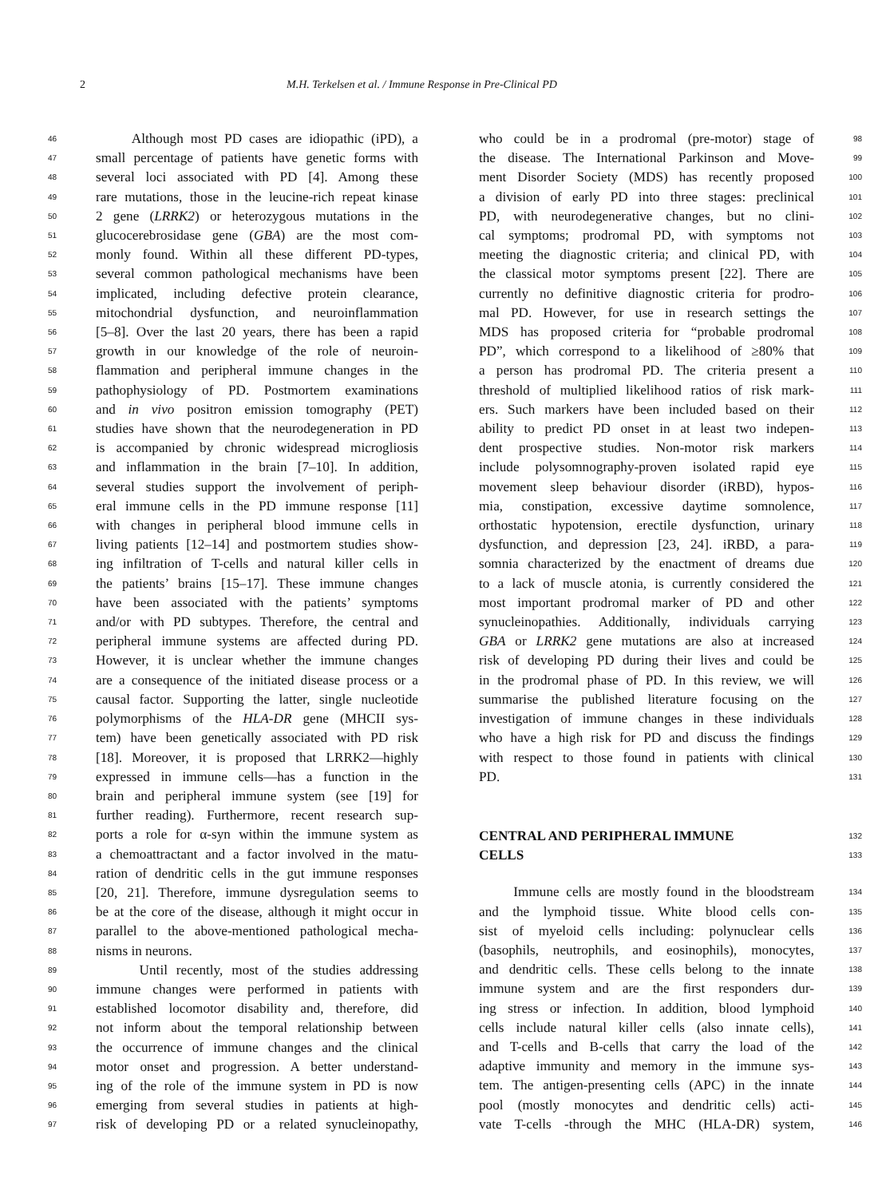2 M.H. Terkelsen et al. / Immune Response in Pre-Clinical PD
46 Although most PD cases are idiopathic (iPD), a
47 small percentage of patients have genetic forms with
48 several loci associated with PD [4]. Among these
49 rare mutations, those in the leucine-rich repeat kinase
50 2 gene (LRRK2) or heterozygous mutations in the
51 glucocerebrosidase gene (GBA) are the most com-
52 monly found. Within all these different PD-types,
53 several common pathological mechanisms have been
54 implicated, including defective protein clearance,
55 mitochondrial dysfunction, and neuroinflammation
56 [5–8]. Over the last 20 years, there has been a rapid
57 growth in our knowledge of the role of neuroin-
58 flammation and peripheral immune changes in the
59 pathophysiology of PD. Postmortem examinations
60 and in vivo positron emission tomography (PET)
61 studies have shown that the neurodegeneration in PD
62 is accompanied by chronic widespread microgliosis
63 and inflammation in the brain [7–10]. In addition,
64 several studies support the involvement of periph-
65 eral immune cells in the PD immune response [11]
66 with changes in peripheral blood immune cells in
67 living patients [12–14] and postmortem studies show-
68 ing infiltration of T-cells and natural killer cells in
69 the patients’ brains [15–17]. These immune changes
70 have been associated with the patients’ symptoms
71 and/or with PD subtypes. Therefore, the central and
72 peripheral immune systems are affected during PD.
73 However, it is unclear whether the immune changes
74 are a consequence of the initiated disease process or a
75 causal factor. Supporting the latter, single nucleotide
76 polymorphisms of the HLA-DR gene (MHCII sys-
77 tem) have been genetically associated with PD risk
78 [18]. Moreover, it is proposed that LRRK2—highly
79 expressed in immune cells—has a function in the
80 brain and peripheral immune system (see [19] for
81 further reading). Furthermore, recent research sup-
82 ports a role for α-syn within the immune system as
83 a chemoattractant and a factor involved in the matu-
84 ration of dendritic cells in the gut immune responses
85 [20, 21]. Therefore, immune dysregulation seems to
86 be at the core of the disease, although it might occur in
87 parallel to the above-mentioned pathological mecha-
88 nisms in neurons.
89 Until recently, most of the studies addressing
90 immune changes were performed in patients with
91 established locomotor disability and, therefore, did
92 not inform about the temporal relationship between
93 the occurrence of immune changes and the clinical
94 motor onset and progression. A better understand-
95 ing of the role of the immune system in PD is now
96 emerging from several studies in patients at high-
97 risk of developing PD or a related synucleinopathy,
who could be in a prodromal (pre-motor) stage of 98
the disease. The International Parkinson and Move- 99
ment Disorder Society (MDS) has recently proposed 100
a division of early PD into three stages: preclinical 101
PD, with neurodegenerative changes, but no clini- 102
cal symptoms; prodromal PD, with symptoms not 103
meeting the diagnostic criteria; and clinical PD, with 104
the classical motor symptoms present [22]. There are 105
currently no definitive diagnostic criteria for prodro- 106
mal PD. However, for use in research settings the 107
MDS has proposed criteria for “probable prodromal 108
PD”, which correspond to a likelihood of ≥80% that 109
a person has prodromal PD. The criteria present a 110
threshold of multiplied likelihood ratios of risk mark- 111
ers. Such markers have been included based on their 112
ability to predict PD onset in at least two indepen- 113
dent prospective studies. Non-motor risk markers 114
include polysomnography-proven isolated rapid eye 115
movement sleep behaviour disorder (iRBD), hypos- 116
mia, constipation, excessive daytime somnolence, 117
orthostatic hypotension, erectile dysfunction, urinary 118
dysfunction, and depression [23, 24]. iRBD, a para- 119
somnia characterized by the enactment of dreams due 120
to a lack of muscle atonia, is currently considered the 121
most important prodromal marker of PD and other 122
synucleinopathies. Additionally, individuals carrying 123
GBA or LRRK2 gene mutations are also at increased 124
risk of developing PD during their lives and could be 125
in the prodromal phase of PD. In this review, we will 126
summarise the published literature focusing on the 127
investigation of immune changes in these individuals 128
who have a high risk for PD and discuss the findings 129
with respect to those found in patients with clinical 130
PD. 131
CENTRAL AND PERIPHERAL IMMUNE 132
CELLS 133
Immune cells are mostly found in the bloodstream 134
and the lymphoid tissue. White blood cells con- 135
sist of myeloid cells including: polynuclear cells 136
(basophils, neutrophils, and eosinophils), monocytes, 137
and dendritic cells. These cells belong to the innate 138
immune system and are the first responders dur- 139
ing stress or infection. In addition, blood lymphoid 140
cells include natural killer cells (also innate cells), 141
and T-cells and B-cells that carry the load of the 142
adaptive immunity and memory in the immune sys- 143
tem. The antigen-presenting cells (APC) in the innate 144
pool (mostly monocytes and dendritic cells) acti- 145
vate T-cells -through the MHC (HLA-DR) system, 146